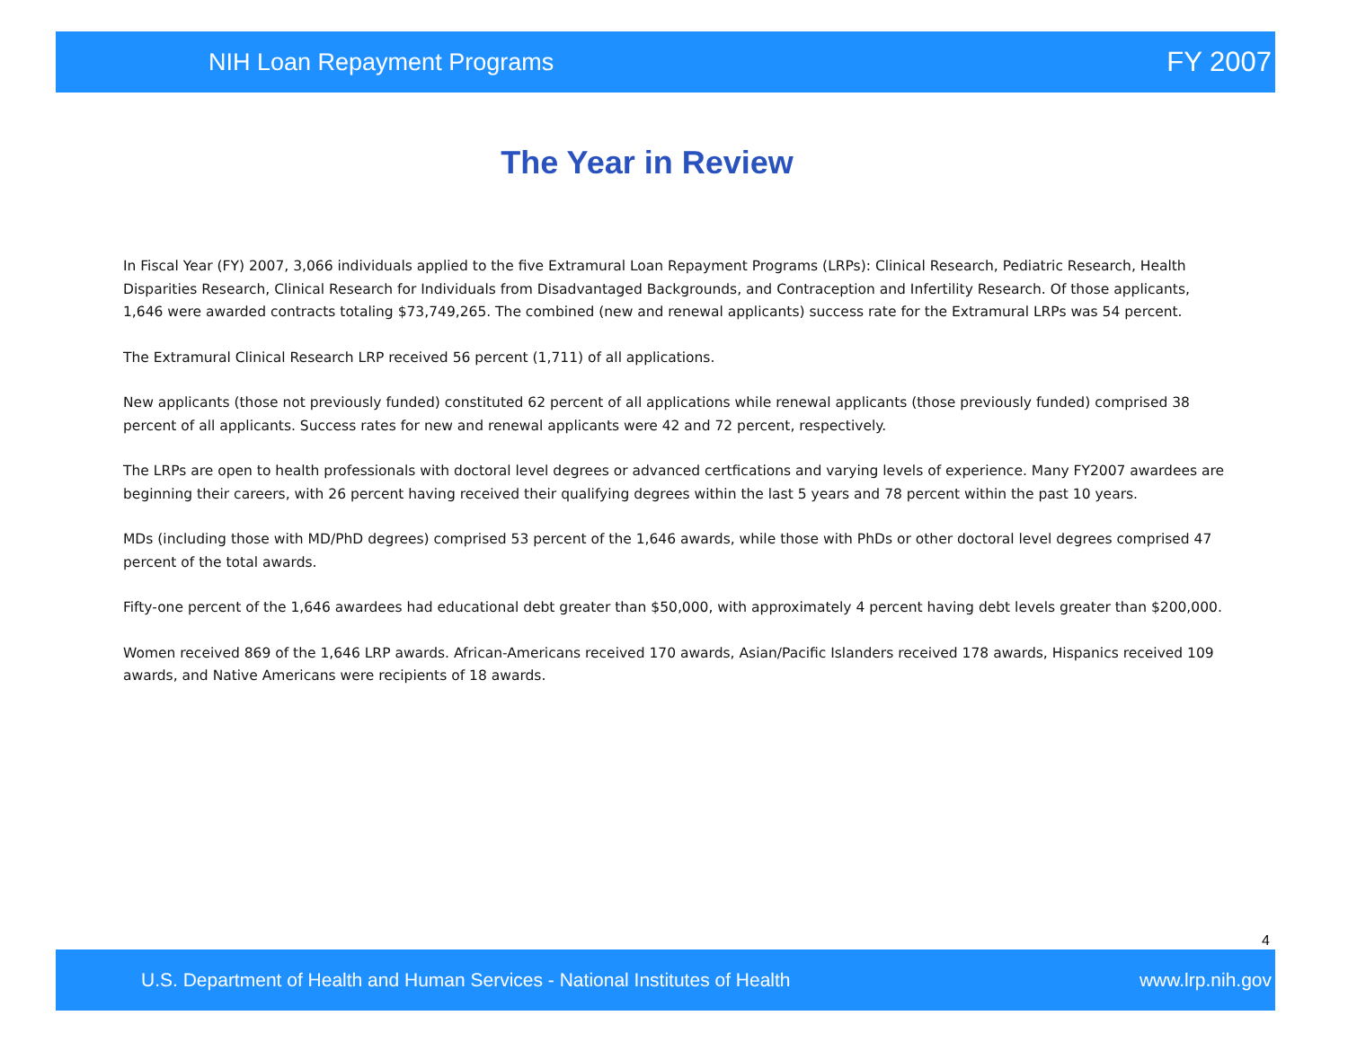NIH Loan Repayment Programs FY 2007
The Year in Review
In Fiscal Year (FY) 2007, 3,066 individuals applied to the five Extramural Loan Repayment Programs (LRPs): Clinical Research, Pediatric Research, Health Disparities Research, Clinical Research for Individuals from Disadvantaged Backgrounds, and Contraception and Infertility Research. Of those applicants, 1,646 were awarded contracts totaling $73,749,265. The combined (new and renewal applicants) success rate for the Extramural LRPs was 54 percent.
The Extramural Clinical Research LRP received 56 percent (1,711) of all applications.
New applicants (those not previously funded) constituted 62 percent of all applications while renewal applicants (those previously funded) comprised 38 percent of all applicants. Success rates for new and renewal applicants were 42 and 72 percent, respectively.
The LRPs are open to health professionals with doctoral level degrees or advanced certfications and varying levels of experience. Many FY2007 awardees are beginning their careers, with 26 percent having received their qualifying degrees within the last 5 years and 78 percent within the past 10 years.
MDs (including those with MD/PhD degrees) comprised 53 percent of the 1,646 awards, while those with PhDs or other doctoral level degrees comprised 47 percent of the total awards.
Fifty-one percent of the 1,646 awardees had educational debt greater than $50,000, with approximately 4 percent having debt levels greater than $200,000.
Women received 869 of the 1,646 LRP awards. African-Americans received 170 awards, Asian/Pacific Islanders received 178 awards, Hispanics received 109 awards, and Native Americans were recipients of 18 awards.
4
U.S. Department of Health and Human Services - National Institutes of Health www.lrp.nih.gov